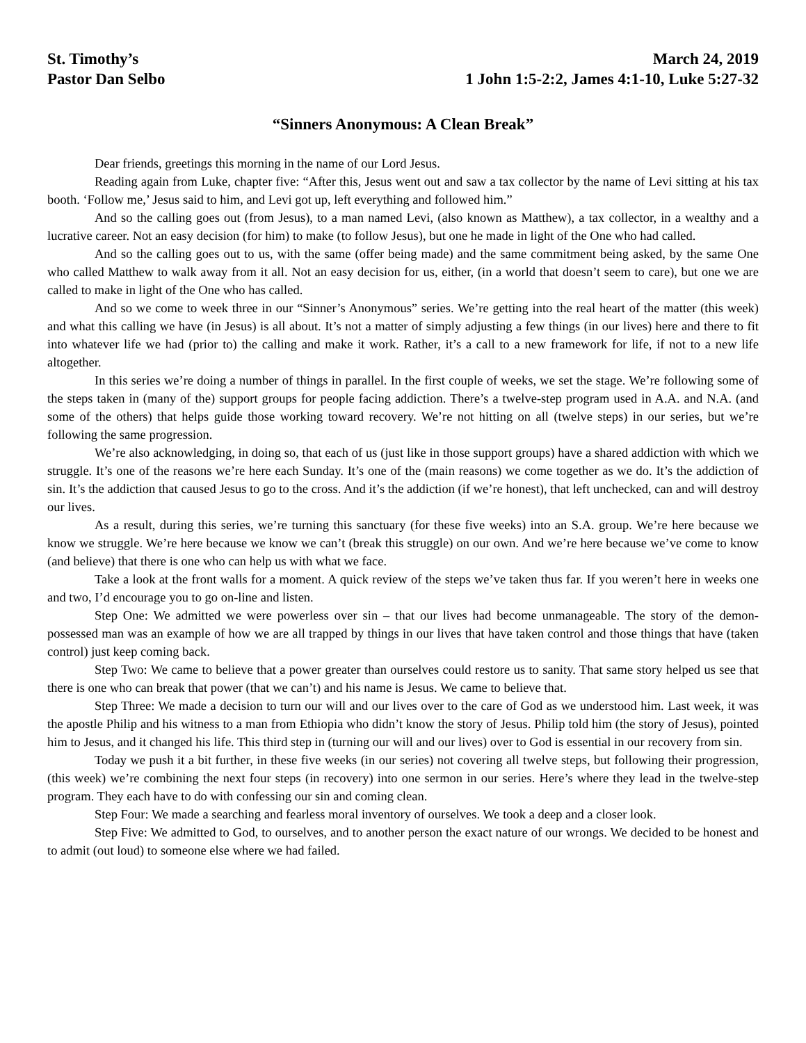St. Timothy’s
Pastor Dan Selbo
March 24, 2019
1 John 1:5-2:2, James 4:1-10, Luke 5:27-32
“Sinners Anonymous: A Clean Break”
Dear friends, greetings this morning in the name of our Lord Jesus.
Reading again from Luke, chapter five: “After this, Jesus went out and saw a tax collector by the name of Levi sitting at his tax booth. ‘Follow me,’ Jesus said to him, and Levi got up, left everything and followed him.”
And so the calling goes out (from Jesus), to a man named Levi, (also known as Matthew), a tax collector, in a wealthy and a lucrative career. Not an easy decision (for him) to make (to follow Jesus), but one he made in light of the One who had called.
And so the calling goes out to us, with the same (offer being made) and the same commitment being asked, by the same One who called Matthew to walk away from it all. Not an easy decision for us, either, (in a world that doesn’t seem to care), but one we are called to make in light of the One who has called.
And so we come to week three in our “Sinner’s Anonymous” series. We’re getting into the real heart of the matter (this week) and what this calling we have (in Jesus) is all about. It’s not a matter of simply adjusting a few things (in our lives) here and there to fit into whatever life we had (prior to) the calling and make it work. Rather, it’s a call to a new framework for life, if not to a new life altogether.
In this series we’re doing a number of things in parallel. In the first couple of weeks, we set the stage. We’re following some of the steps taken in (many of the) support groups for people facing addiction. There’s a twelve-step program used in A.A. and N.A. (and some of the others) that helps guide those working toward recovery. We’re not hitting on all (twelve steps) in our series, but we’re following the same progression.
We’re also acknowledging, in doing so, that each of us (just like in those support groups) have a shared addiction with which we struggle. It’s one of the reasons we’re here each Sunday. It’s one of the (main reasons) we come together as we do. It’s the addiction of sin. It’s the addiction that caused Jesus to go to the cross. And it’s the addiction (if we’re honest), that left unchecked, can and will destroy our lives.
As a result, during this series, we’re turning this sanctuary (for these five weeks) into an S.A. group. We’re here because we know we struggle. We’re here because we know we can’t (break this struggle) on our own. And we’re here because we’ve come to know (and believe) that there is one who can help us with what we face.
Take a look at the front walls for a moment. A quick review of the steps we’ve taken thus far. If you weren’t here in weeks one and two, I’d encourage you to go on-line and listen.
Step One: We admitted we were powerless over sin – that our lives had become unmanageable. The story of the demon-possessed man was an example of how we are all trapped by things in our lives that have taken control and those things that have (taken control) just keep coming back.
Step Two: We came to believe that a power greater than ourselves could restore us to sanity. That same story helped us see that there is one who can break that power (that we can’t) and his name is Jesus. We came to believe that.
Step Three: We made a decision to turn our will and our lives over to the care of God as we understood him. Last week, it was the apostle Philip and his witness to a man from Ethiopia who didn’t know the story of Jesus. Philip told him (the story of Jesus), pointed him to Jesus, and it changed his life. This third step in (turning our will and our lives) over to God is essential in our recovery from sin.
Today we push it a bit further, in these five weeks (in our series) not covering all twelve steps, but following their progression, (this week) we’re combining the next four steps (in recovery) into one sermon in our series. Here’s where they lead in the twelve-step program. They each have to do with confessing our sin and coming clean.
Step Four: We made a searching and fearless moral inventory of ourselves. We took a deep and a closer look.
Step Five: We admitted to God, to ourselves, and to another person the exact nature of our wrongs. We decided to be honest and to admit (out loud) to someone else where we had failed.